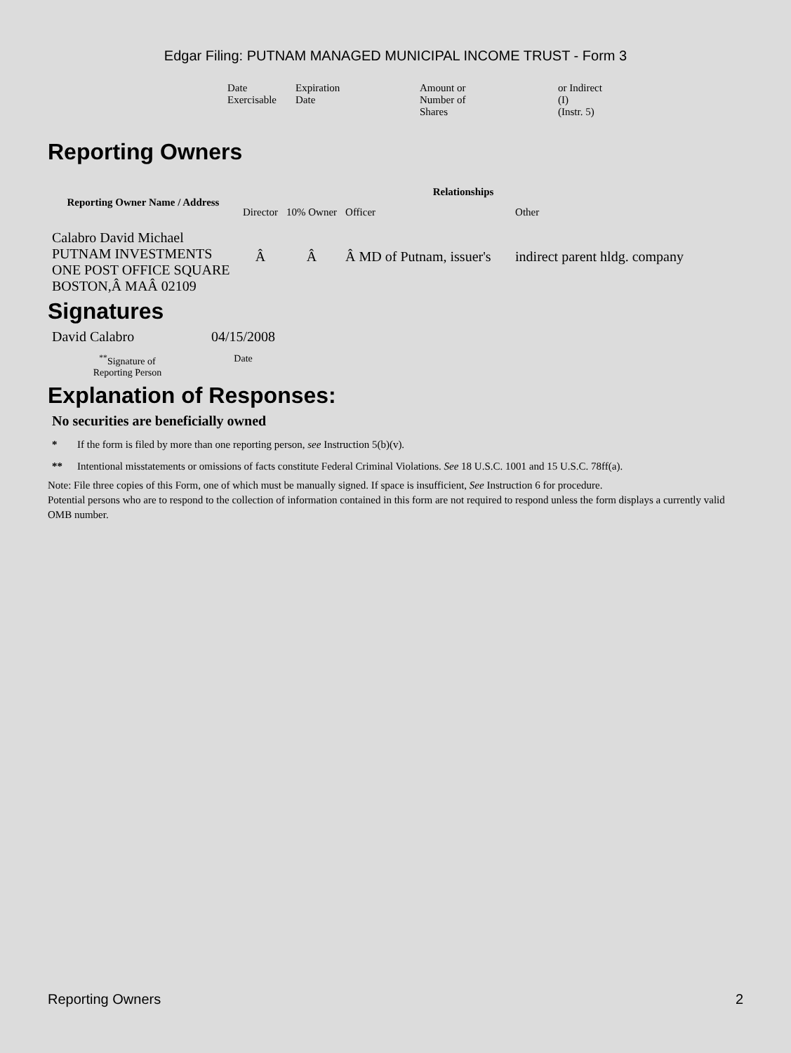Edgar Filing: PUTNAM MANAGED MUNICIPAL INCOME TRUST - Form 3
| Date Exercisable | Expiration Date | Amount or Number of Shares | or Indirect (I) (Instr. 5) |
Reporting Owners
| Reporting Owner Name / Address | Relationships | | | |
| --- | --- | --- | --- | --- |
| | Director | 10% Owner | Officer | Other |
| Calabro David Michael PUTNAM INVESTMENTS ONE POST OFFICE SQUARE BOSTON,Â MAÂ 02109 | Â | Â | Â MD of Putnam, issuer's | indirect parent hldg. company |
Signatures
| David Calabro | 04/15/2008 |
| <sup>**</sup> Signature of Reporting Person | Date |
Explanation of Responses:
No securities are beneficially owned
| * | If the form is filed by more than one reporting person, see Instruction 5(b)(v). |
| ** | Intentional misstatements or omissions of facts constitute Federal Criminal Violations. See 18 U.S.C. 1001 and 15 U.S.C. 78ff(a). |
Note: File three copies of this Form, one of which must be manually signed. If space is insufficient, See Instruction 6 for procedure.
Potential persons who are to respond to the collection of information contained in this form are not required to respond unless the form displays a currently valid OMB number.
Reporting Owners 2